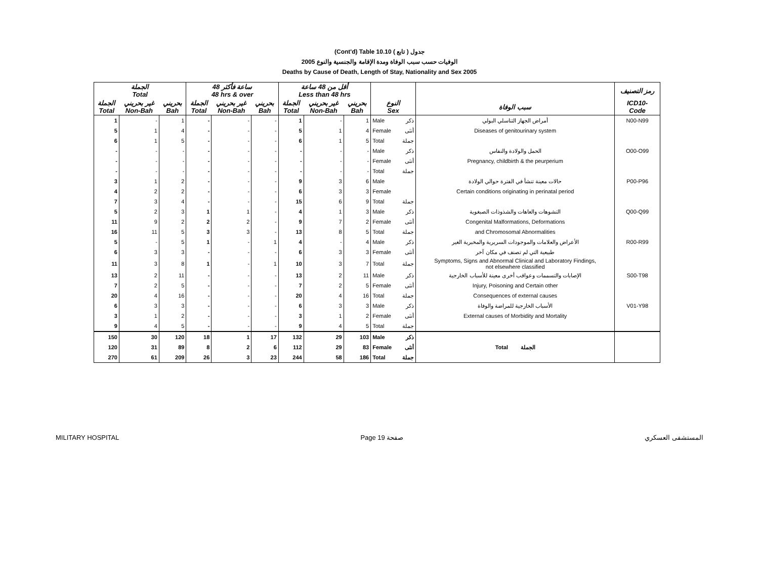(Cont'd) Table 10.10 جدول ( تابع )
2005 الوفيات حسب سبب الوفاة ومدة الإقامة والجنسية والنوع
Deaths by Cause of Death, Length of Stay, Nationality and Sex 2005
| الجملة Total | | | 48 ساعة فأكثر 48 hrs & over | | | أقل من 48 ساعة Less than 48 hrs | | | | | | رمز التصنيف |
| --- | --- | --- | --- | --- | --- | --- | --- | --- | --- | --- | --- | --- |
| الجملة Total | غير بحريني Non-Bah | بحريني Bah | الجملة Total | غير بحريني Non-Bah | بحريني Bah | الجملة Total | غير بحريني Non-Bah | بحريني Bah | النوع Sex | | سبب الوفاة | ICD10- Code |
| 1 | - | 1 | - | - | - | 1 | - | 1 | Male | ذكر | أمراض الجهاز التناسلي البولي | N00-N99 |
| 5 | 1 | 4 | - | - | - | 5 | 1 | 4 | Female | أنثى | Diseases of genitourinary system | |
| 6 | 1 | 5 | - | - | - | 6 | 1 | 5 | Total | جملة | | |
| - | - | - | - | - | - | - | - | - | Male | ذكر | الحمل والولادة والنفاس | O00-O99 |
| - | - | - | - | - | - | - | - | - | Female | أنثى | Pregnancy, childbirth & the peurperium | |
| - | - | - | - | - | - | - | - | - | Total | جملة | | |
| 3 | 1 | 2 | - | - | - | 9 | 3 | 6 | Male | | حالات معينة تنشأ في الفترة حوالي الولادة | P00-P96 |
| 4 | 2 | 2 | - | - | - | 6 | 3 | 3 | Female | | Certain conditions originating in perinatal period | |
| 7 | 3 | 4 | - | - | - | 15 | 6 | 9 | Total | جملة | | |
| 5 | 2 | 3 | 1 | 1 | - | 4 | 1 | 3 | Male | ذكر | التشوهات والعاهات والشذوذات الصبغوية | Q00-Q99 |
| 11 | 9 | 2 | 2 | 2 | - | 9 | 7 | 2 | Female | أنثى | Congenital Malformations, Deformations | |
| 16 | 11 | 5 | 3 | 3 | - | 13 | 8 | 5 | Total | جملة | and Chromosomal Abnormalities | |
| 5 | - | 5 | 1 | - | 1 | 4 | - | 4 | Male | ذكر | الأعراض والعلامات والموجودات السريرية والمخبرية الغير | R00-R99 |
| 6 | 3 | 3 | - | - | - | 6 | 3 | 3 | Female | أنثى | طبيعية التي لم تصنف في مكان آخر | |
| 11 | 3 | 8 | 1 | - | 1 | 10 | 3 | 7 | Total | جملة | Symptoms, Signs and Abnormal Clinical and Laboratory Findings, not elsewhere classified | |
| 13 | 2 | 11 | - | - | - | 13 | 2 | 11 | Male | ذكر | الإصابات والتسممات وعواقب أخرى معينة للأسباب الخارجية | S00-T98 |
| 7 | 2 | 5 | - | - | - | 7 | 2 | 5 | Female | أنثى | Injury, Poisoning and Certain other | |
| 20 | 4 | 16 | - | - | - | 20 | 4 | 16 | Total | جملة | Consequences of external causes | |
| 6 | 3 | 3 | - | - | - | 6 | 3 | 3 | Male | ذكر | الأسباب الخارجية للمراضة والوفاة | V01-Y98 |
| 3 | 1 | 2 | - | - | - | 3 | 1 | 2 | Female | أنثى | External causes of Morbidity and Mortality | |
| 9 | 4 | 5 | - | - | - | 9 | 4 | 5 | Total | جملة | | |
| 150 | 30 | 120 | 18 | 1 | 17 | 132 | 29 | 103 | Male | ذكر | | |
| 120 | 31 | 89 | 8 | 2 | 6 | 112 | 29 | 83 | Female | أنثى | Total الجملة | |
| 270 | 61 | 209 | 26 | 3 | 23 | 244 | 58 | 186 | Total | جملة | | |
MILITARY HOSPITAL Page 19 صفحة المستشفى العسكري